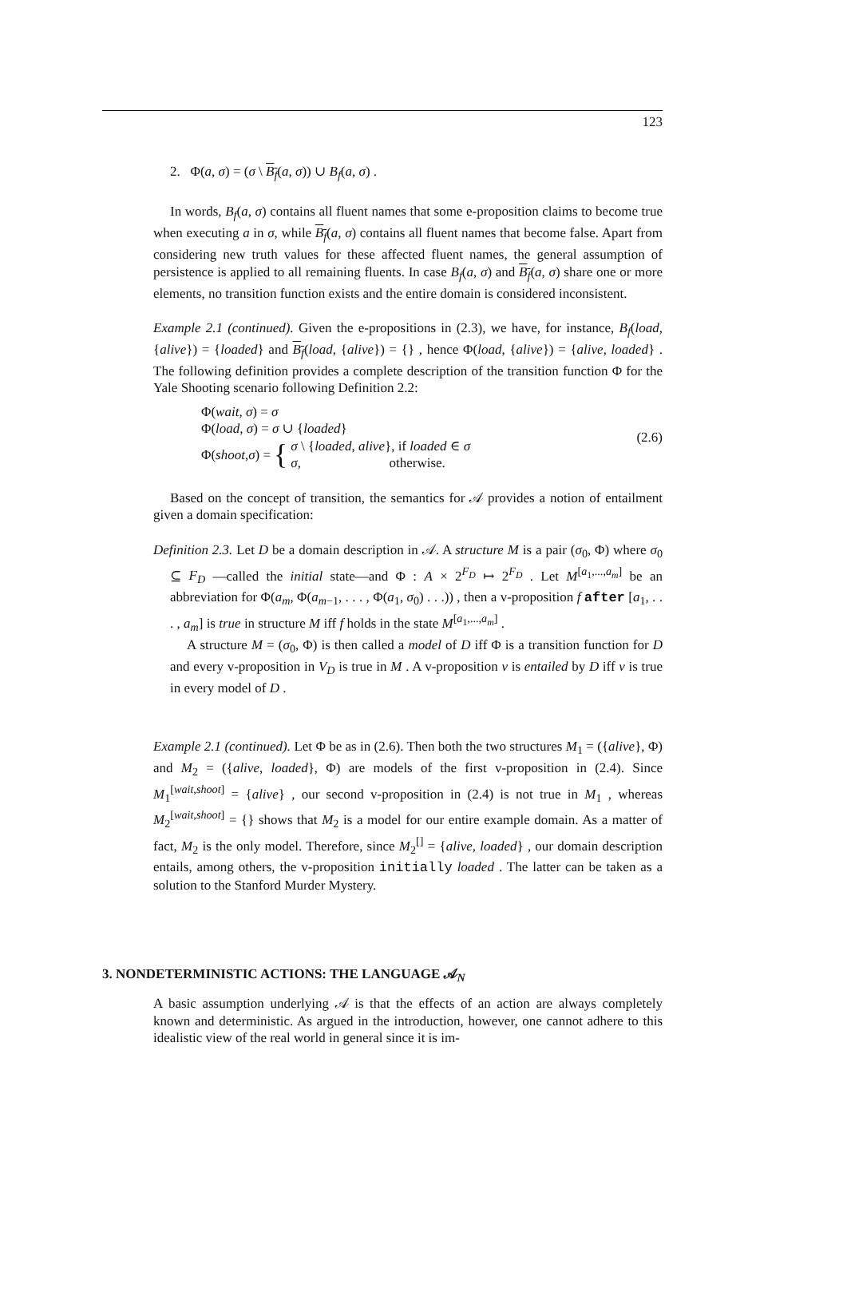123
2. Φ(a, σ) = (σ \ B<sub>f</sub>(a, σ)) ∪ B<sub>f</sub>(a, σ) .
In words, B<sub>f</sub>(a, σ) contains all fluent names that some e-proposition claims to become true when executing a in σ, while B<sub>f</sub>(a, σ) contains all fluent names that become false. Apart from considering new truth values for these affected fluent names, the general assumption of persistence is applied to all remaining fluents. In case B<sub>f</sub>(a, σ) and B<sub>f</sub>(a, σ) share one or more elements, no transition function exists and the entire domain is considered inconsistent.
Example 2.1 (continued). Given the e-propositions in (2.3), we have, for instance, B<sub>f</sub>(load, {alive}) = {loaded} and B<sub>f</sub>(load, {alive}) = {} , hence Φ(load, {alive}) = {alive, loaded} . The following definition provides a complete description of the transition function Φ for the Yale Shooting scenario following Definition 2.2:
Φ(wait, σ) = σ
Φ(load, σ) = σ ∪ {loaded}
Φ(shoot, σ) = { σ \ {loaded, alive}, if loaded ∈ σ
σ, otherwise.
(2.6)
Based on the concept of transition, the semantics for 𝒜 provides a notion of entailment given a domain specification:
Definition 2.3. Let D be a domain description in 𝒜. A structure M is a pair (σ<sub>0</sub>, Φ) where σ<sub>0</sub> ⊆ F<sub>D</sub> —called the initial state—and Φ : A × 2<sup>F<sub>D</sub></sup> ↦ 2<sup>F<sub>D</sub></sup> . Let M<sup>[a<sub>1</sub>,...,a<sub>m</sub>]</sup> be an abbreviation for Φ(a<sub>m</sub>, Φ(a<sub>m−1</sub>, . . . , Φ(a<sub>1</sub>, σ<sub>0</sub>) . . .)) , then a v-proposition f after [a<sub>1</sub>, . . . , a<sub>m</sub>] is true in structure M iff f holds in the state M<sup>[a<sub>1</sub>,...,a<sub>m</sub>]</sup> .
A structure M = (σ<sub>0</sub>, Φ) is then called a model of D iff Φ is a transition function for D and every v-proposition in V<sub>D</sub> is true in M . A v-proposition ν is entailed by D iff ν is true in every model of D .
Example 2.1 (continued). Let Φ be as in (2.6). Then both the two structures M<sub>1</sub> = ({alive}, Φ) and M<sub>2</sub> = ({alive, loaded}, Φ) are models of the first v-proposition in (2.4). Since M<sub>1</sub><sup>[wait,shoot]</sup> = {alive} , our second v-proposition in (2.4) is not true in M<sub>1</sub> , whereas M<sub>2</sub><sup>[wait,shoot]</sup> = {} shows that M<sub>2</sub> is a model for our entire example domain. As a matter of fact, M<sub>2</sub> is the only model. Therefore, since M<sub>2</sub><sup>[]</sup> = {alive, loaded} , our domain description entails, among others, the v-proposition initially loaded . The latter can be taken as a solution to the Stanford Murder Mystery.
3. NONDETERMINISTIC ACTIONS: THE LANGUAGE 𝒜<sub>N</sub>
A basic assumption underlying 𝒜 is that the effects of an action are always completely known and deterministic. As argued in the introduction, however, one cannot adhere to this idealistic view of the real world in general since it is im-